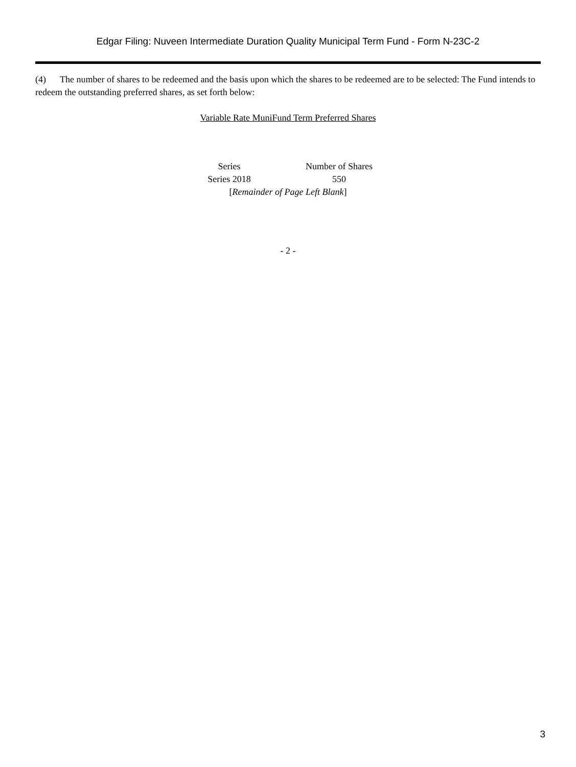Edgar Filing: Nuveen Intermediate Duration Quality Municipal Term Fund - Form N-23C-2
(4) The number of shares to be redeemed and the basis upon which the shares to be redeemed are to be selected: The Fund intends to redeem the outstanding preferred shares, as set forth below:
Variable Rate MuniFund Term Preferred Shares
| Series | Number of Shares |
| --- | --- |
| Series 2018 | 550 |
[Remainder of Page Left Blank]
- 2 -
3